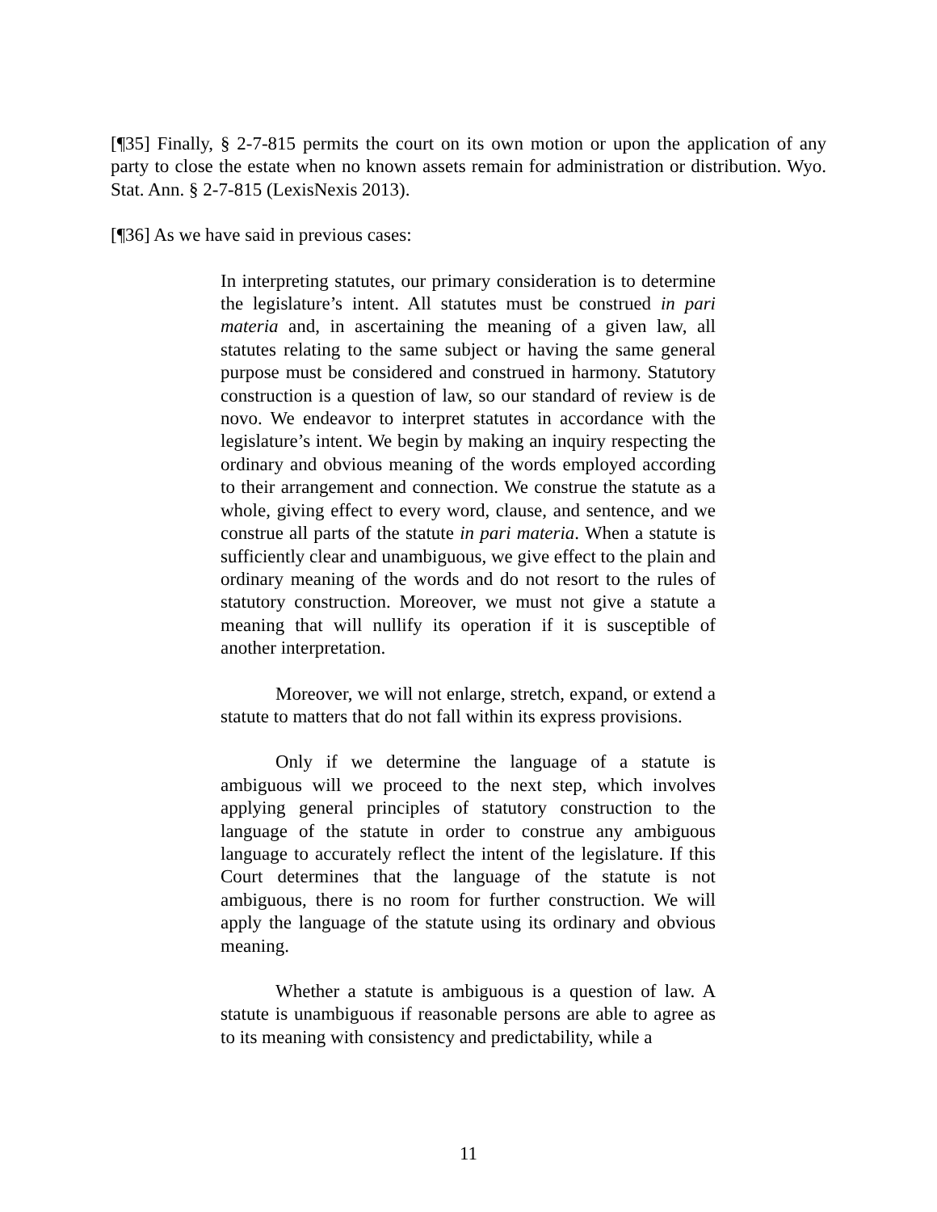[¶35] Finally, § 2-7-815 permits the court on its own motion or upon the application of any party to close the estate when no known assets remain for administration or distribution. Wyo. Stat. Ann. § 2-7-815 (LexisNexis 2013).
[¶36] As we have said in previous cases:
In interpreting statutes, our primary consideration is to determine the legislature’s intent. All statutes must be construed in pari materia and, in ascertaining the meaning of a given law, all statutes relating to the same subject or having the same general purpose must be considered and construed in harmony. Statutory construction is a question of law, so our standard of review is de novo. We endeavor to interpret statutes in accordance with the legislature’s intent. We begin by making an inquiry respecting the ordinary and obvious meaning of the words employed according to their arrangement and connection. We construe the statute as a whole, giving effect to every word, clause, and sentence, and we construe all parts of the statute in pari materia. When a statute is sufficiently clear and unambiguous, we give effect to the plain and ordinary meaning of the words and do not resort to the rules of statutory construction. Moreover, we must not give a statute a meaning that will nullify its operation if it is susceptible of another interpretation.
Moreover, we will not enlarge, stretch, expand, or extend a statute to matters that do not fall within its express provisions.
Only if we determine the language of a statute is ambiguous will we proceed to the next step, which involves applying general principles of statutory construction to the language of the statute in order to construe any ambiguous language to accurately reflect the intent of the legislature. If this Court determines that the language of the statute is not ambiguous, there is no room for further construction. We will apply the language of the statute using its ordinary and obvious meaning.
Whether a statute is ambiguous is a question of law. A statute is unambiguous if reasonable persons are able to agree as to its meaning with consistency and predictability, while a
11